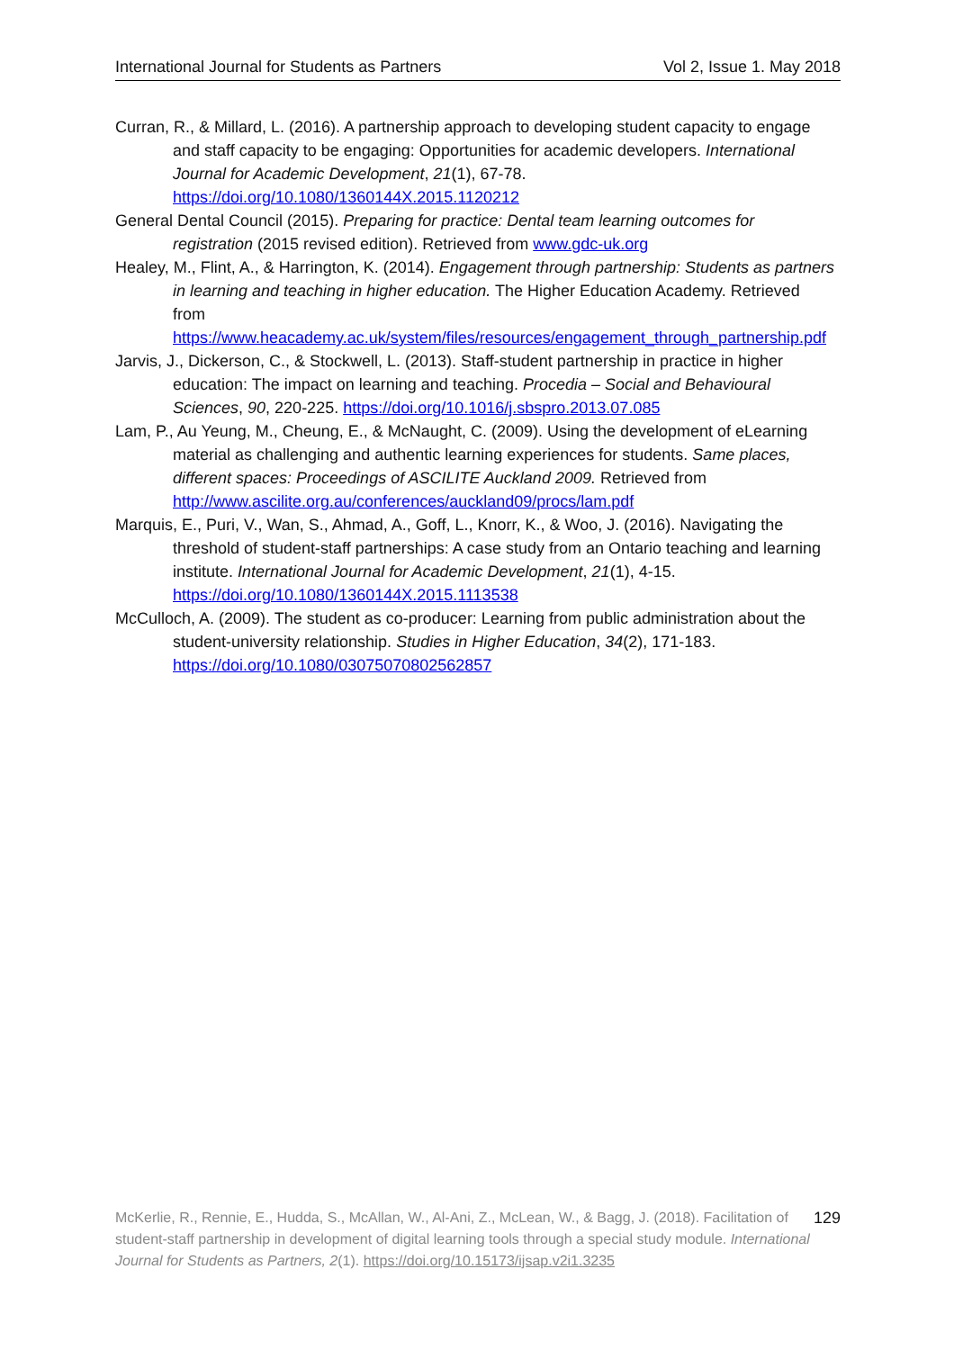International Journal for Students as Partners Vol 2, Issue 1. May 2018
Curran, R., & Millard, L. (2016). A partnership approach to developing student capacity to engage and staff capacity to be engaging: Opportunities for academic developers. International Journal for Academic Development, 21(1), 67-78. https://doi.org/10.1080/1360144X.2015.1120212
General Dental Council (2015). Preparing for practice: Dental team learning outcomes for registration (2015 revised edition). Retrieved from www.gdc-uk.org
Healey, M., Flint, A., & Harrington, K. (2014). Engagement through partnership: Students as partners in learning and teaching in higher education. The Higher Education Academy. Retrieved from https://www.heacademy.ac.uk/system/files/resources/engagement_through_partnership.pdf
Jarvis, J., Dickerson, C., & Stockwell, L. (2013). Staff-student partnership in practice in higher education: The impact on learning and teaching. Procedia – Social and Behavioural Sciences, 90, 220-225. https://doi.org/10.1016/j.sbspro.2013.07.085
Lam, P., Au Yeung, M., Cheung, E., & McNaught, C. (2009). Using the development of eLearning material as challenging and authentic learning experiences for students. Same places, different spaces: Proceedings of ASCILITE Auckland 2009. Retrieved from http://www.ascilite.org.au/conferences/auckland09/procs/lam.pdf
Marquis, E., Puri, V., Wan, S., Ahmad, A., Goff, L., Knorr, K., & Woo, J. (2016). Navigating the threshold of student-staff partnerships: A case study from an Ontario teaching and learning institute. International Journal for Academic Development, 21(1), 4-15. https://doi.org/10.1080/1360144X.2015.1113538
McCulloch, A. (2009). The student as co-producer: Learning from public administration about the student-university relationship. Studies in Higher Education, 34(2), 171-183. https://doi.org/10.1080/03075070802562857
129 McKerlie, R., Rennie, E., Hudda, S., McAllan, W., Al-Ani, Z., McLean, W., & Bagg, J. (2018). Facilitation of student-staff partnership in development of digital learning tools through a special study module. International Journal for Students as Partners, 2(1). https://doi.org/10.15173/ijsap.v2i1.3235